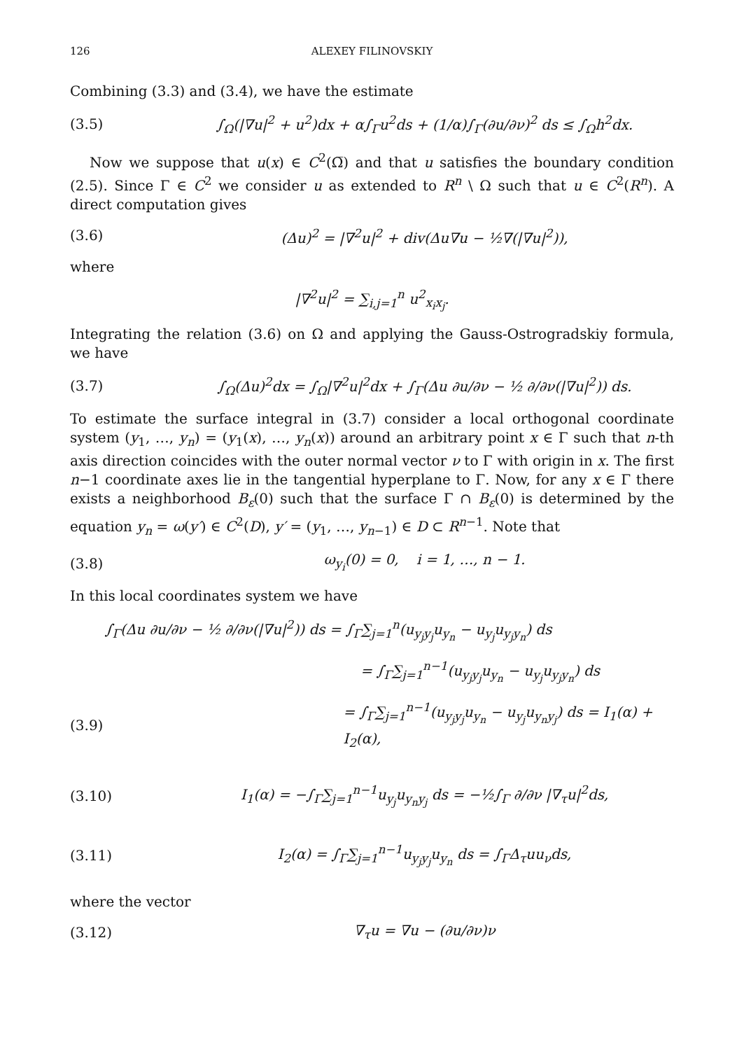126 ALEXEY FILINOVSKIY
Combining (3.3) and (3.4), we have the estimate
(3.5) ∫<sub>Ω</sub>(|∇u|<sup>2</sup> + u<sup>2</sup>)dx + α∫<sub>Γ</sub>u<sup>2</sup>ds + (1/α)∫<sub>Γ</sub>(∂u/∂ν)<sup>2</sup> ds ≤ ∫<sub>Ω</sub>h<sup>2</sup>dx.
Now we suppose that u(x) ∈ C<sup>2</sup>(Ω̅) and that u satisfies the boundary condition (2.5). Since Γ ∈ C<sup>2</sup> we consider u as extended to R<sup>n</sup> \ Ω such that u ∈ C<sup>2</sup>(R<sup>n</sup>). A direct computation gives
(3.6) (Δu)<sup>2</sup> = |∇<sup>2</sup>u|<sup>2</sup> + div(Δu∇u − ½∇(|∇u|<sup>2</sup>)),
where
|∇<sup>2</sup>u|<sup>2</sup> = ∑<sub>i,j=1</sub><sup>n</sup> u<sup>2</sup><sub>x<sub>i</sub>x<sub>j</sub></sub>.
Integrating the relation (3.6) on Ω and applying the Gauss-Ostrogradskiy formula, we have
(3.7) ∫<sub>Ω</sub>(Δu)<sup>2</sup>dx = ∫<sub>Ω</sub>|∇<sup>2</sup>u|<sup>2</sup>dx + ∫<sub>Γ</sub>(Δu ∂u/∂ν − ½ ∂/∂ν(|∇u|<sup>2</sup>)) ds.
To estimate the surface integral in (3.7) consider a local orthogonal coordinate system (y<sub>1</sub>, …, y<sub>n</sub>) = (y<sub>1</sub>(x), …, y<sub>n</sub>(x)) around an arbitrary point x ∈ Γ such that n-th axis direction coincides with the outer normal vector ν to Γ with origin in x. The first n−1 coordinate axes lie in the tangential hyperplane to Γ. Now, for any x ∈ Γ there exists a neighborhood B<sub>ε</sub>(0) such that the surface Γ ∩ B<sub>ε</sub>(0) is determined by the equation y<sub>n</sub> = ω(y′) ∈ C<sup>2</sup>(D), y′ = (y<sub>1</sub>, …, y<sub>n−1</sub>) ∈ D ⊂ R<sup>n−1</sup>. Note that
(3.8) ω<sub>y<sub>i</sub></sub>(0) = 0, i = 1, …, n − 1.
In this local coordinates system we have
∫<sub>Γ</sub>(Δu ∂u/∂ν − ½ ∂/∂ν(|∇u|<sup>2</sup>)) ds = ∫<sub>Γ</sub>∑<sub>j=1</sub><sup>n</sup>(u<sub>y<sub>j</sub>y<sub>j</sub></sub>u<sub>y<sub>n</sub></sub> − u<sub>y<sub>j</sub></sub>u<sub>y<sub>j</sub>y<sub>n</sub></sub>) ds
= ∫<sub>Γ</sub>∑<sub>j=1</sub><sup>n−1</sup>(u<sub>y<sub>j</sub>y<sub>j</sub></sub>u<sub>y<sub>n</sub></sub> − u<sub>y<sub>j</sub></sub>u<sub>y<sub>j</sub>y<sub>n</sub></sub>) ds
(3.9) = ∫<sub>Γ</sub>∑<sub>j=1</sub><sup>n−1</sup>(u<sub>y<sub>j</sub>y<sub>j</sub></sub>u<sub>y<sub>n</sub></sub> − u<sub>y<sub>j</sub></sub>u<sub>y<sub>n</sub>y<sub>j</sub></sub>) ds = I<sub>1</sub>(α) + I<sub>2</sub>(α),
(3.10) I<sub>1</sub>(α) = −∫<sub>Γ</sub>∑<sub>j=1</sub><sup>n−1</sup>u<sub>y<sub>j</sub></sub>u<sub>y<sub>n</sub>y<sub>j</sub></sub> ds = −½∫<sub>Γ</sub> ∂/∂ν |∇<sub>τ</sub>u|<sup>2</sup>ds,
(3.11) I<sub>2</sub>(α) = ∫<sub>Γ</sub>∑<sub>j=1</sub><sup>n−1</sup>u<sub>y<sub>j</sub>y<sub>j</sub></sub>u<sub>y<sub>n</sub></sub> ds = ∫<sub>Γ</sub>Δ<sub>τ</sub>uu<sub>ν</sub>ds,
where the vector
(3.12) ∇<sub>τ</sub>u = ∇u − (∂u/∂ν)ν